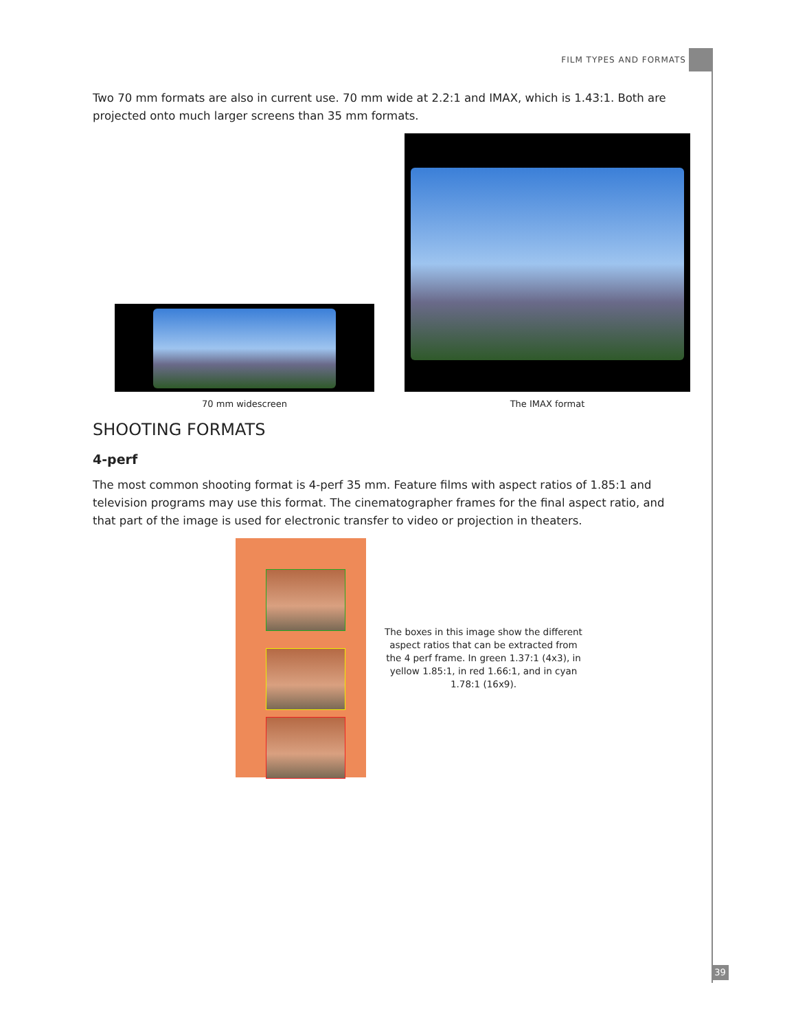FILM TYPES AND FORMATS
Two 70 mm formats are also in current use. 70 mm wide at 2.2:1 and IMAX, which is 1.43:1. Both are projected onto much larger screens than 35 mm formats.
70 mm widescreen
The IMAX format
SHOOTING FORMATS
4-perf
The most common shooting format is 4-perf 35 mm. Feature films with aspect ratios of 1.85:1 and television programs may use this format. The cinematographer frames for the final aspect ratio, and that part of the image is used for electronic transfer to video or projection in theaters.
The boxes in this image show the different aspect ratios that can be extracted from the 4 perf frame. In green 1.37:1 (4x3), in yellow 1.85:1, in red 1.66:1, and in cyan 1.78:1 (16x9).
39